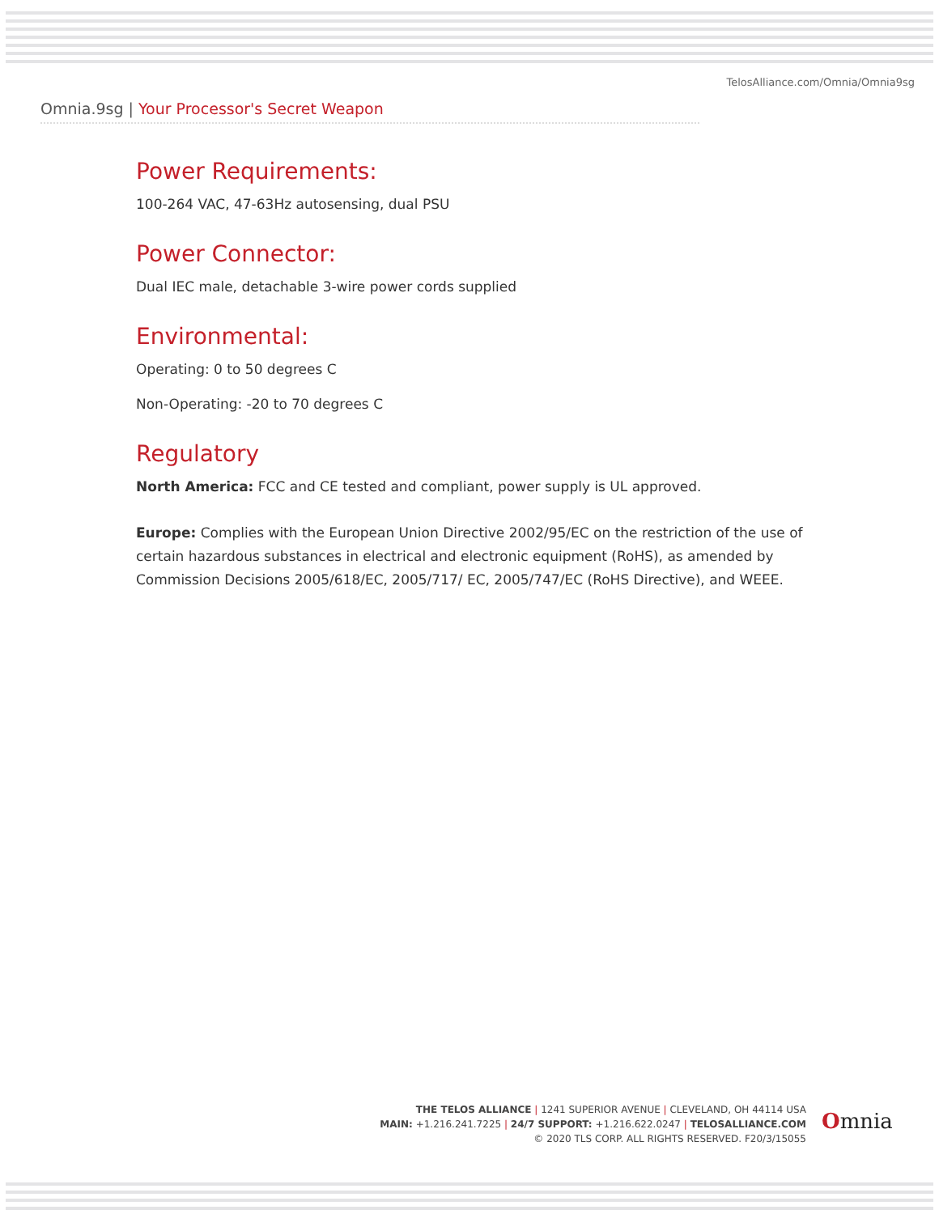TelosAlliance.com/Omnia/Omnia9sg
Omnia.9sg | Your Processor's Secret Weapon
Power Requirements:
100-264 VAC, 47-63Hz autosensing, dual PSU
Power Connector:
Dual IEC male, detachable 3-wire power cords supplied
Environmental:
Operating: 0 to 50 degrees C
Non-Operating: -20 to 70 degrees C
Regulatory
North America: FCC and CE tested and compliant, power supply is UL approved.
Europe: Complies with the European Union Directive 2002/95/EC on the restriction of the use of certain hazardous substances in electrical and electronic equipment (RoHS), as amended by Commission Decisions 2005/618/EC, 2005/717/ EC, 2005/747/EC (RoHS Directive), and WEEE.
THE TELOS ALLIANCE | 1241 SUPERIOR AVENUE | CLEVELAND, OH 44114 USA
MAIN: +1.216.241.7225 | 24/7 SUPPORT: +1.216.622.0247 | TELOSALLIANCE.COM
© 2020 TLS CORP. ALL RIGHTS RESERVED. F20/3/15055
Omnia